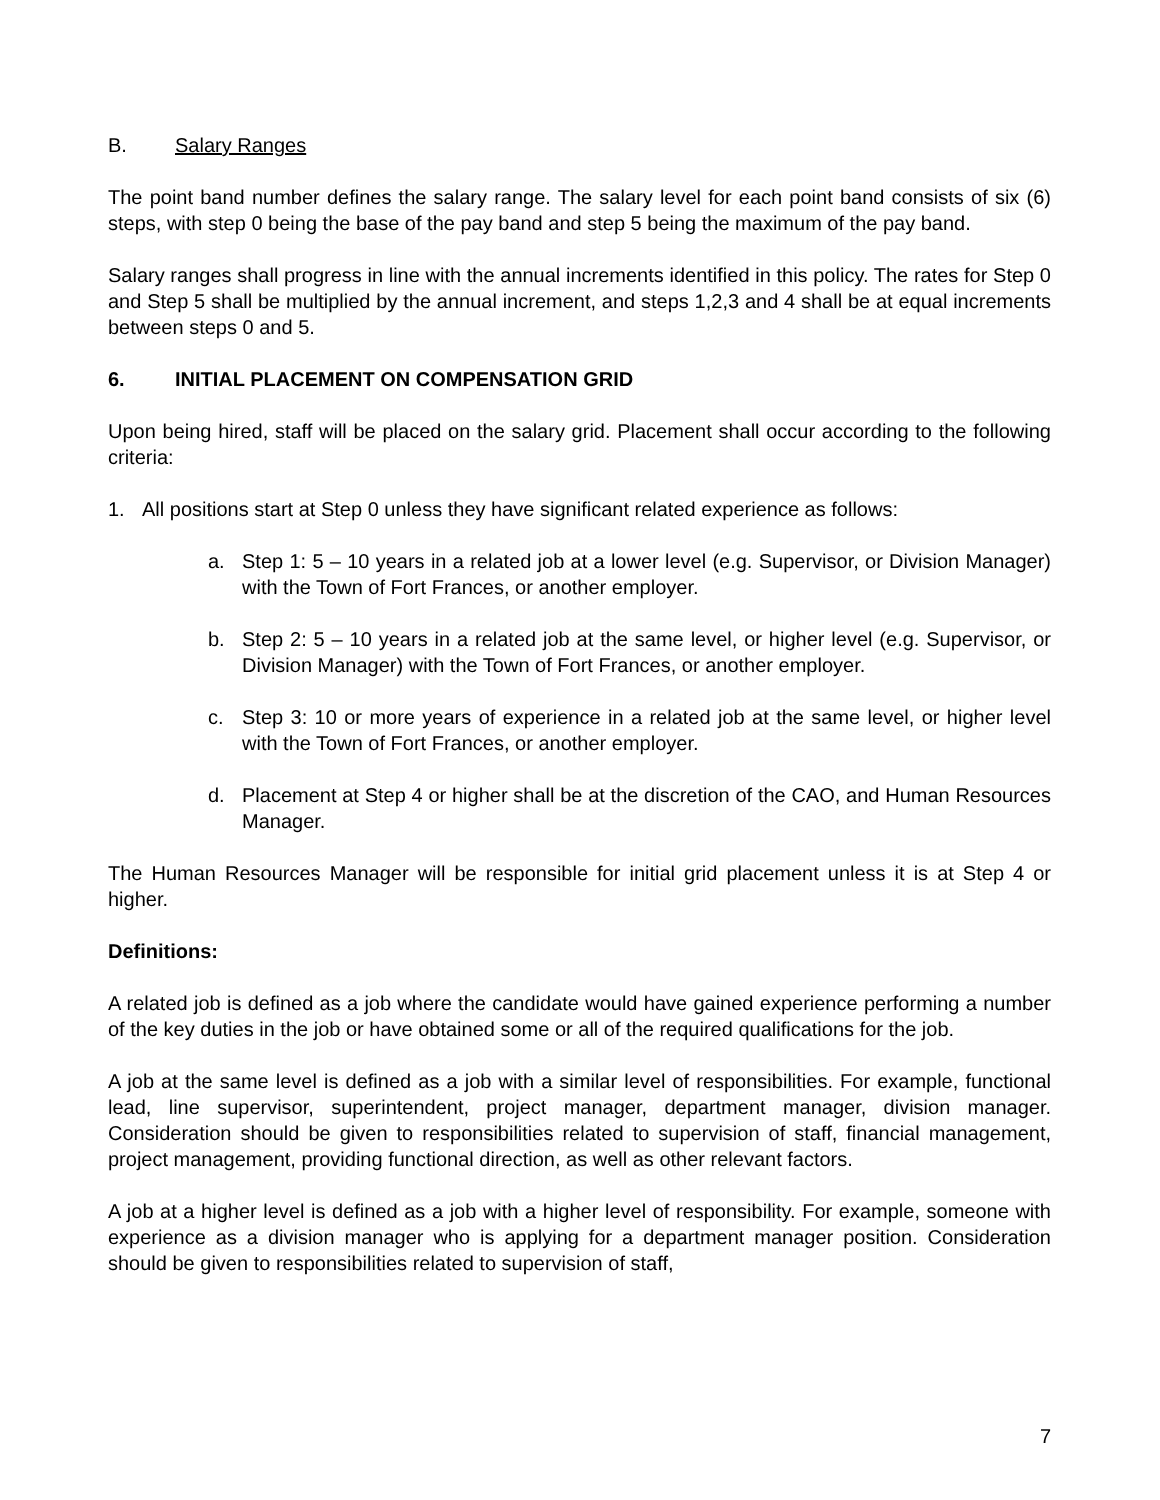B. Salary Ranges
The point band number defines the salary range. The salary level for each point band consists of six (6) steps, with step 0 being the base of the pay band and step 5 being the maximum of the pay band.
Salary ranges shall progress in line with the annual increments identified in this policy. The rates for Step 0 and Step 5 shall be multiplied by the annual increment, and steps 1,2,3 and 4 shall be at equal increments between steps 0 and 5.
6. INITIAL PLACEMENT ON COMPENSATION GRID
Upon being hired, staff will be placed on the salary grid. Placement shall occur according to the following criteria:
1. All positions start at Step 0 unless they have significant related experience as follows:
a. Step 1: 5 – 10 years in a related job at a lower level (e.g. Supervisor, or Division Manager) with the Town of Fort Frances, or another employer.
b. Step 2: 5 – 10 years in a related job at the same level, or higher level (e.g. Supervisor, or Division Manager) with the Town of Fort Frances, or another employer.
c. Step 3: 10 or more years of experience in a related job at the same level, or higher level with the Town of Fort Frances, or another employer.
d. Placement at Step 4 or higher shall be at the discretion of the CAO, and Human Resources Manager.
The Human Resources Manager will be responsible for initial grid placement unless it is at Step 4 or higher.
Definitions:
A related job is defined as a job where the candidate would have gained experience performing a number of the key duties in the job or have obtained some or all of the required qualifications for the job.
A job at the same level is defined as a job with a similar level of responsibilities. For example, functional lead, line supervisor, superintendent, project manager, department manager, division manager. Consideration should be given to responsibilities related to supervision of staff, financial management, project management, providing functional direction, as well as other relevant factors.
A job at a higher level is defined as a job with a higher level of responsibility. For example, someone with experience as a division manager who is applying for a department manager position. Consideration should be given to responsibilities related to supervision of staff,
7